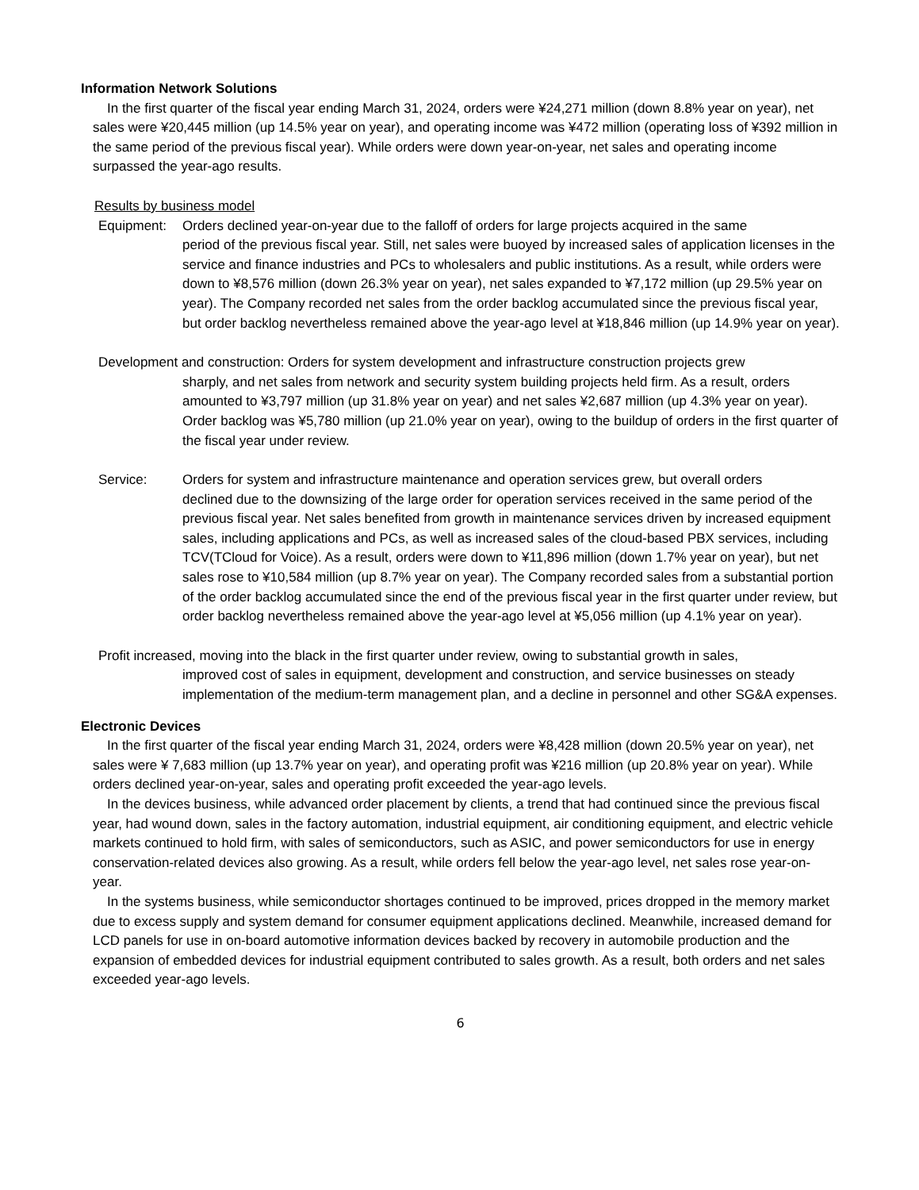Information Network Solutions
In the first quarter of the fiscal year ending March 31, 2024, orders were ¥24,271 million (down 8.8% year on year), net sales were ¥20,445 million (up 14.5% year on year), and operating income was ¥472 million (operating loss of ¥392 million in the same period of the previous fiscal year). While orders were down year-on-year, net sales and operating income surpassed the year-ago results.
Results by business model
Equipment: Orders declined year-on-year due to the falloff of orders for large projects acquired in the same
period of the previous fiscal year. Still, net sales were buoyed by increased sales of application licenses in the service and finance industries and PCs to wholesalers and public institutions. As a result, while orders were down to ¥8,576 million (down 26.3% year on year), net sales expanded to ¥7,172 million (up 29.5% year on year). The Company recorded net sales from the order backlog accumulated since the previous fiscal year, but order backlog nevertheless remained above the year-ago level at ¥18,846 million (up 14.9% year on year).
Development and construction: Orders for system development and infrastructure construction projects grew
sharply, and net sales from network and security system building projects held firm. As a result, orders amounted to ¥3,797 million (up 31.8% year on year) and net sales ¥2,687 million (up 4.3% year on year). Order backlog was ¥5,780 million (up 21.0% year on year), owing to the buildup of orders in the first quarter of the fiscal year under review.
Service: Orders for system and infrastructure maintenance and operation services grew, but overall orders
declined due to the downsizing of the large order for operation services received in the same period of the previous fiscal year. Net sales benefited from growth in maintenance services driven by increased equipment sales, including applications and PCs, as well as increased sales of the cloud-based PBX services, including TCV(TCloud for Voice). As a result, orders were down to ¥11,896 million (down 1.7% year on year), but net sales rose to ¥10,584 million (up 8.7% year on year). The Company recorded sales from a substantial portion of the order backlog accumulated since the end of the previous fiscal year in the first quarter under review, but order backlog nevertheless remained above the year-ago level at ¥5,056 million (up 4.1% year on year).
Profit increased, moving into the black in the first quarter under review, owing to substantial growth in sales,
improved cost of sales in equipment, development and construction, and service businesses on steady implementation of the medium-term management plan, and a decline in personnel and other SG&A expenses.
Electronic Devices
In the first quarter of the fiscal year ending March 31, 2024, orders were ¥8,428 million (down 20.5% year on year), net sales were ¥ 7,683 million (up 13.7% year on year), and operating profit was ¥216 million (up 20.8% year on year). While orders declined year-on-year, sales and operating profit exceeded the year-ago levels.
In the devices business, while advanced order placement by clients, a trend that had continued since the previous fiscal year, had wound down, sales in the factory automation, industrial equipment, air conditioning equipment, and electric vehicle markets continued to hold firm, with sales of semiconductors, such as ASIC, and power semiconductors for use in energy conservation-related devices also growing. As a result, while orders fell below the year-ago level, net sales rose year-on-year.
In the systems business, while semiconductor shortages continued to be improved, prices dropped in the memory market due to excess supply and system demand for consumer equipment applications declined. Meanwhile, increased demand for LCD panels for use in on-board automotive information devices backed by recovery in automobile production and the expansion of embedded devices for industrial equipment contributed to sales growth. As a result, both orders and net sales exceeded year-ago levels.
6